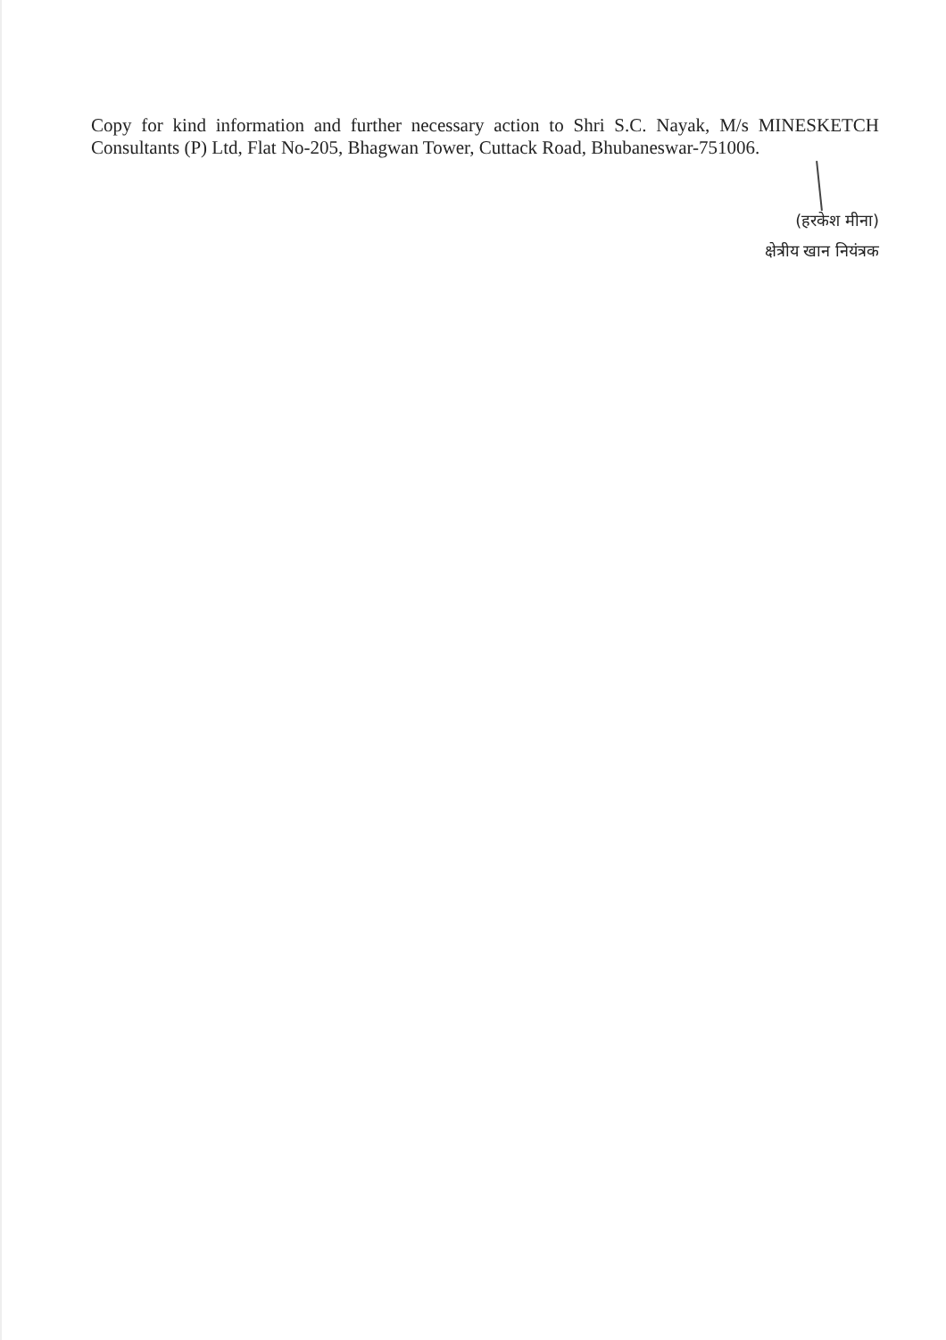Copy for kind information and further necessary action to Shri S.C. Nayak, M/s MINESKETCH Consultants (P) Ltd, Flat No-205, Bhagwan Tower, Cuttack Road, Bhubaneswar-751006.
(हरकेश मीना)
क्षेत्रीय खान नियंत्रक